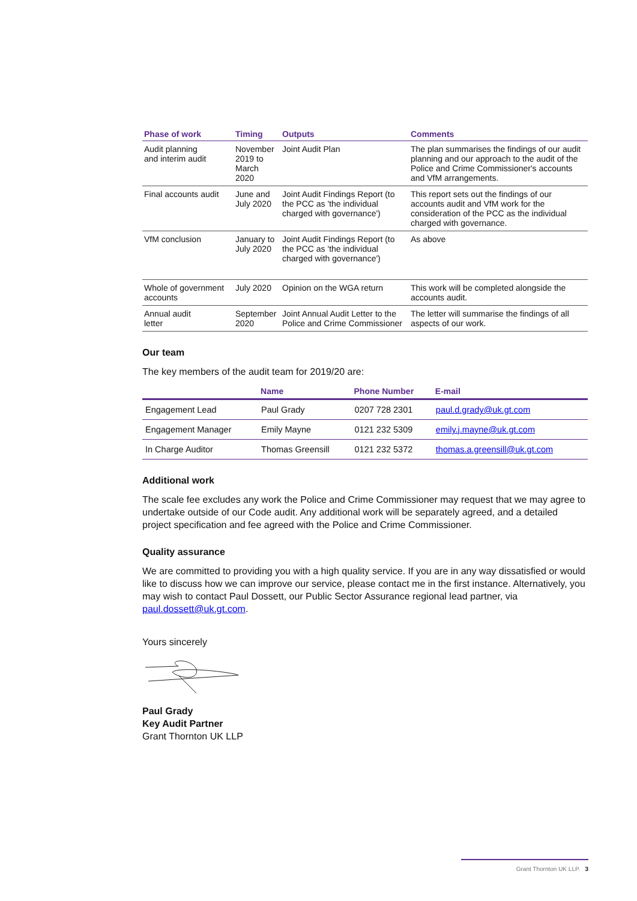| Phase of work | Timing | Outputs | Comments |
| --- | --- | --- | --- |
| Audit planning and interim audit | November 2019 to March 2020 | Joint Audit Plan | The plan summarises the findings of our audit planning and our approach to the audit of the Police and Crime Commissioner's accounts and VfM arrangements. |
| Final accounts audit | June and July 2020 | Joint Audit Findings Report (to the PCC as 'the individual charged with governance') | This report sets out the findings of our accounts audit and VfM work for the consideration of the PCC as the individual charged with governance. |
| VfM conclusion | January to July 2020 | Joint Audit Findings Report (to the PCC as 'the individual charged with governance') | As above |
| Whole of government accounts | July 2020 | Opinion on the WGA return | This work will be completed alongside the accounts audit. |
| Annual audit letter | September 2020 | Joint Annual Audit Letter to the Police and Crime Commissioner | The letter will summarise the findings of all aspects of our work. |
Our team
The key members of the audit team for 2019/20 are:
| | Name | Phone Number | E-mail |
| --- | --- | --- | --- |
| Engagement Lead | Paul Grady | 0207 728 2301 | paul.d.grady@uk.gt.com |
| Engagement Manager | Emily Mayne | 0121 232 5309 | emily.j.mayne@uk.gt.com |
| In Charge Auditor | Thomas Greensill | 0121 232 5372 | thomas.a.greensill@uk.gt.com |
Additional work
The scale fee excludes any work the Police and Crime Commissioner may request that we may agree to undertake outside of our Code audit. Any additional work will be separately agreed, and a detailed project specification and fee agreed with the Police and Crime Commissioner.
Quality assurance
We are committed to providing you with a high quality service. If you are in any way dissatisfied or would like to discuss how we can improve our service, please contact me in the first instance. Alternatively, you may wish to contact Paul Dossett, our Public Sector Assurance regional lead partner, via paul.dossett@uk.gt.com.
Yours sincerely
Paul Grady
Key Audit Partner
Grant Thornton UK LLP
Grant Thornton UK LLP. 3